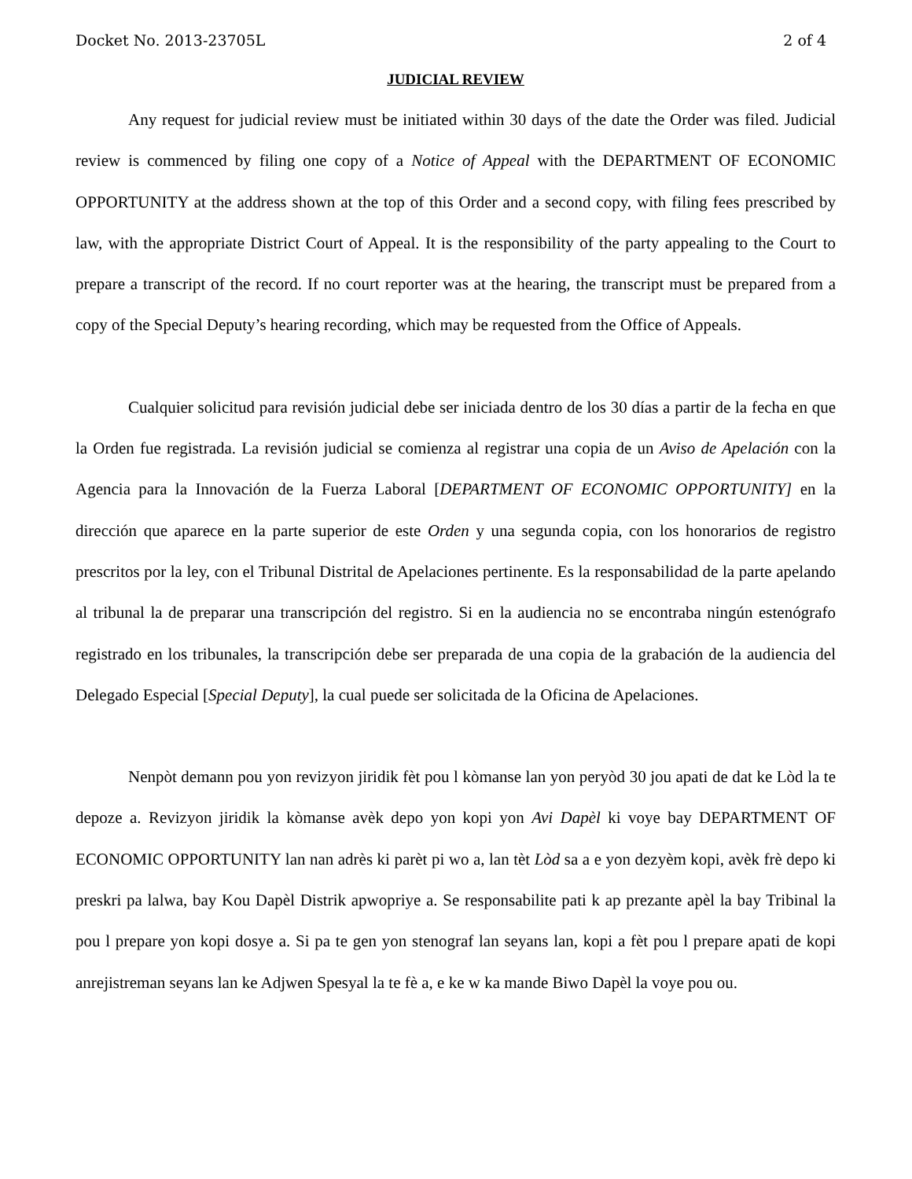Docket No. 2013-23705L 2 of 4
JUDICIAL REVIEW
Any request for judicial review must be initiated within 30 days of the date the Order was filed. Judicial review is commenced by filing one copy of a Notice of Appeal with the DEPARTMENT OF ECONOMIC OPPORTUNITY at the address shown at the top of this Order and a second copy, with filing fees prescribed by law, with the appropriate District Court of Appeal. It is the responsibility of the party appealing to the Court to prepare a transcript of the record. If no court reporter was at the hearing, the transcript must be prepared from a copy of the Special Deputy’s hearing recording, which may be requested from the Office of Appeals.
Cualquier solicitud para revisión judicial debe ser iniciada dentro de los 30 días a partir de la fecha en que la Orden fue registrada. La revisión judicial se comienza al registrar una copia de un Aviso de Apelación con la Agencia para la Innovación de la Fuerza Laboral [DEPARTMENT OF ECONOMIC OPPORTUNITY] en la dirección que aparece en la parte superior de este Orden y una segunda copia, con los honorarios de registro prescritos por la ley, con el Tribunal Distrital de Apelaciones pertinente. Es la responsabilidad de la parte apelando al tribunal la de preparar una transcripción del registro. Si en la audiencia no se encontraba ningún estenógrafo registrado en los tribunales, la transcripción debe ser preparada de una copia de la grabación de la audiencia del Delegado Especial [Special Deputy], la cual puede ser solicitada de la Oficina de Apelaciones.
Nenpòt demann pou yon revizyon jiridik fèt pou l kòmanse lan yon peryòd 30 jou apati de dat ke Lòd la te depoze a. Revizyon jiridik la kòmanse avèk depo yon kopi yon Avi Dapèl ki voye bay DEPARTMENT OF ECONOMIC OPPORTUNITY lan nan adrès ki parèt pi wo a, lan tèt Lòd sa a e yon dezyèm kopi, avèk frè depo ki preskri pa lalwa, bay Kou Dapèl Distrik apwopriye a. Se responsabilite pati k ap prezante apèl la bay Tribinal la pou l prepare yon kopi dosye a. Si pa te gen yon stenograf lan seyans lan, kopi a fèt pou l prepare apati de kopi anrejistreman seyans lan ke Adjwen Spesyal la te fè a, e ke w ka mande Biwo Dapèl la voye pou ou.